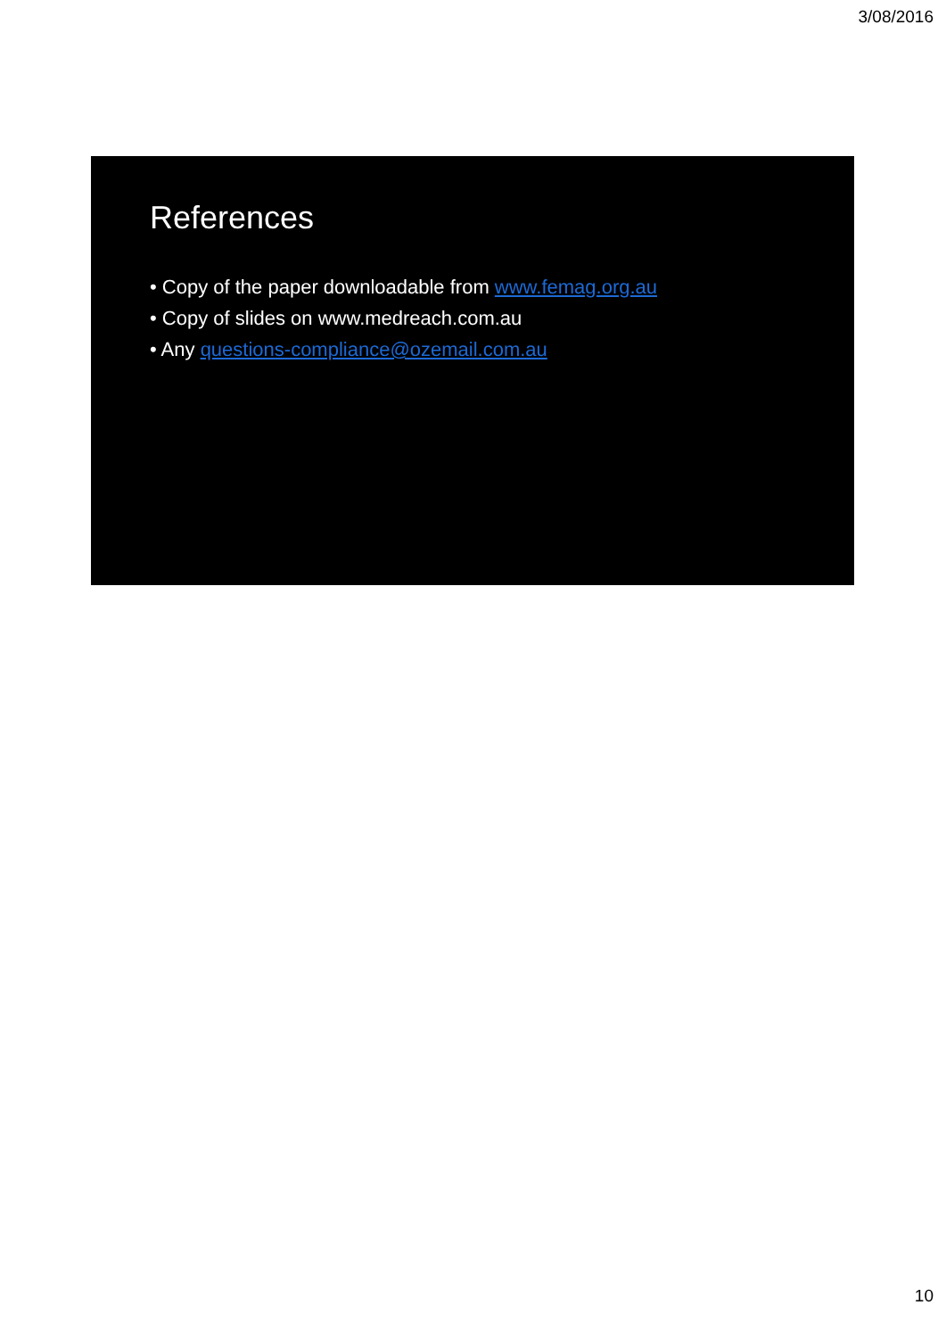3/08/2016
References
• Copy of the paper downloadable from www.femag.org.au
• Copy of slides on www.medreach.com.au
• Any questions-compliance@ozemail.com.au
10